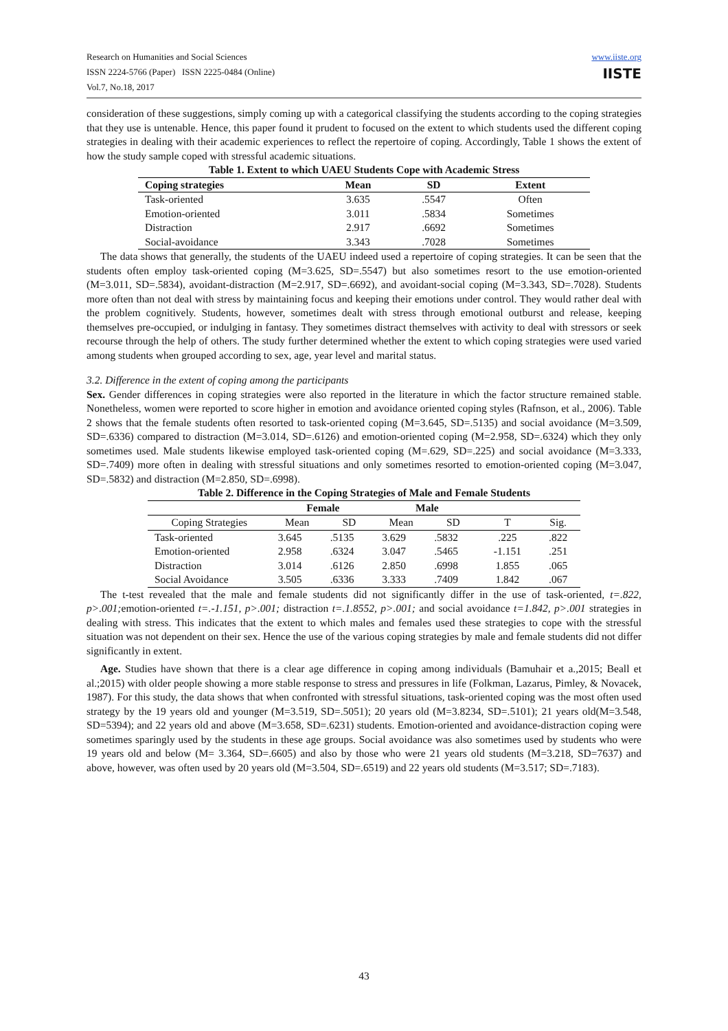Research on Humanities and Social Sciences
ISSN 2224-5766 (Paper) ISSN 2225-0484 (Online)
Vol.7, No.18, 2017
www.iiste.org
IISTE
consideration of these suggestions, simply coming up with a categorical classifying the students according to the coping strategies that they use is untenable. Hence, this paper found it prudent to focused on the extent to which students used the different coping strategies in dealing with their academic experiences to reflect the repertoire of coping. Accordingly, Table 1 shows the extent of how the study sample coped with stressful academic situations.
Table 1. Extent to which UAEU Students Cope with Academic Stress
| Coping strategies | Mean | SD | Extent |
| --- | --- | --- | --- |
| Task-oriented | 3.635 | .5547 | Often |
| Emotion-oriented | 3.011 | .5834 | Sometimes |
| Distraction | 2.917 | .6692 | Sometimes |
| Social-avoidance | 3.343 | .7028 | Sometimes |
The data shows that generally, the students of the UAEU indeed used a repertoire of coping strategies. It can be seen that the students often employ task-oriented coping (M=3.625, SD=.5547) but also sometimes resort to the use emotion-oriented (M=3.011, SD=.5834), avoidant-distraction (M=2.917, SD=.6692), and avoidant-social coping (M=3.343, SD=.7028). Students more often than not deal with stress by maintaining focus and keeping their emotions under control. They would rather deal with the problem cognitively. Students, however, sometimes dealt with stress through emotional outburst and release, keeping themselves pre-occupied, or indulging in fantasy. They sometimes distract themselves with activity to deal with stressors or seek recourse through the help of others. The study further determined whether the extent to which coping strategies were used varied among students when grouped according to sex, age, year level and marital status.
3.2. Difference in the extent of coping among the participants
Sex. Gender differences in coping strategies were also reported in the literature in which the factor structure remained stable. Nonetheless, women were reported to score higher in emotion and avoidance oriented coping styles (Rafnson, et al., 2006). Table 2 shows that the female students often resorted to task-oriented coping (M=3.645, SD=.5135) and social avoidance (M=3.509, SD=.6336) compared to distraction (M=3.014, SD=.6126) and emotion-oriented coping (M=2.958, SD=.6324) which they only sometimes used. Male students likewise employed task-oriented coping (M=.629, SD=.225) and social avoidance (M=3.333, SD=.7409) more often in dealing with stressful situations and only sometimes resorted to emotion-oriented coping (M=3.047, SD=.5832) and distraction (M=2.850, SD=.6998).
Table 2. Difference in the Coping Strategies of Male and Female Students
| | Female | | Male | | | |
| --- | --- | --- | --- | --- | --- | --- |
| Coping Strategies | Mean | SD | Mean | SD | T | Sig. |
| Task-oriented | 3.645 | .5135 | 3.629 | .5832 | .225 | .822 |
| Emotion-oriented | 2.958 | .6324 | 3.047 | .5465 | -1.151 | .251 |
| Distraction | 3.014 | .6126 | 2.850 | .6998 | 1.855 | .065 |
| Social Avoidance | 3.505 | .6336 | 3.333 | .7409 | 1.842 | .067 |
The t-test revealed that the male and female students did not significantly differ in the use of task-oriented, t=.822, p>.001; emotion-oriented t=.-1.151, p>.001; distraction t=.1.8552, p>.001; and social avoidance t=1.842, p>.001 strategies in dealing with stress. This indicates that the extent to which males and females used these strategies to cope with the stressful situation was not dependent on their sex. Hence the use of the various coping strategies by male and female students did not differ significantly in extent.
Age. Studies have shown that there is a clear age difference in coping among individuals (Bamuhair et a.,2015; Beall et al.;2015) with older people showing a more stable response to stress and pressures in life (Folkman, Lazarus, Pimley, & Novacek, 1987). For this study, the data shows that when confronted with stressful situations, task-oriented coping was the most often used strategy by the 19 years old and younger (M=3.519, SD=.5051); 20 years old (M=3.8234, SD=.5101); 21 years old(M=3.548, SD=5394); and 22 years old and above (M=3.658, SD=.6231) students. Emotion-oriented and avoidance-distraction coping were sometimes sparingly used by the students in these age groups. Social avoidance was also sometimes used by students who were 19 years old and below (M= 3.364, SD=.6605) and also by those who were 21 years old students (M=3.218, SD=7637) and above, however, was often used by 20 years old (M=3.504, SD=.6519) and 22 years old students (M=3.517; SD=.7183).
43